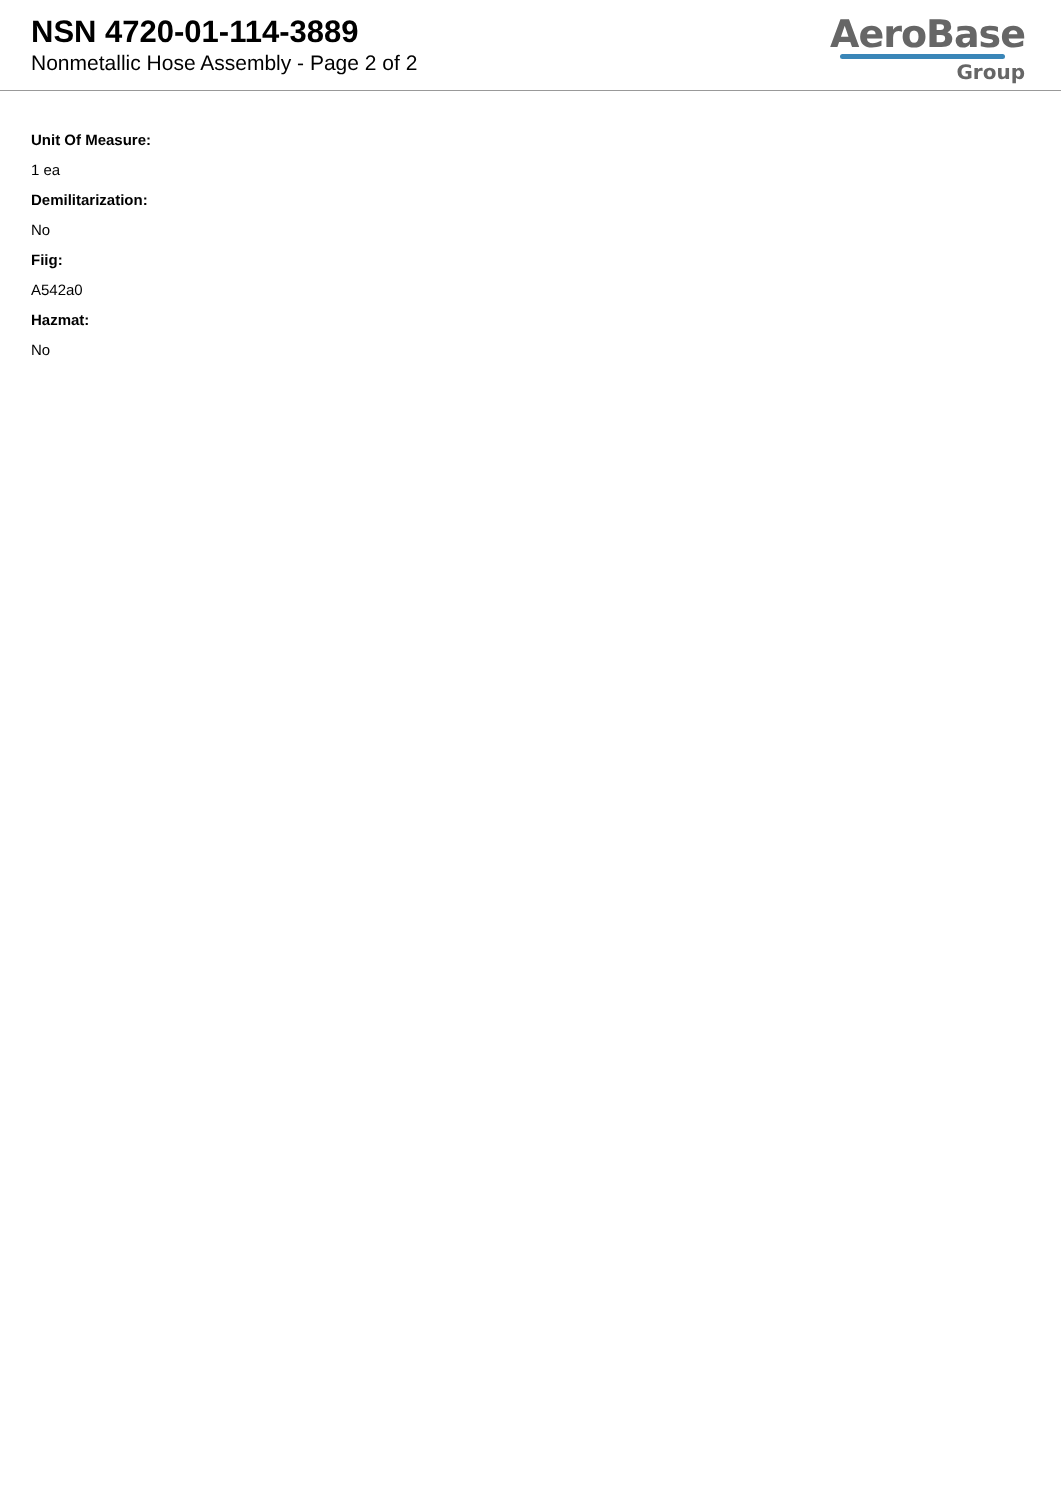NSN 4720-01-114-3889
Nonmetallic Hose Assembly - Page 2 of 2
AeroBase
Group
Unit Of Measure:
1 ea
Demilitarization:
No
Fiig:
A542a0
Hazmat:
No